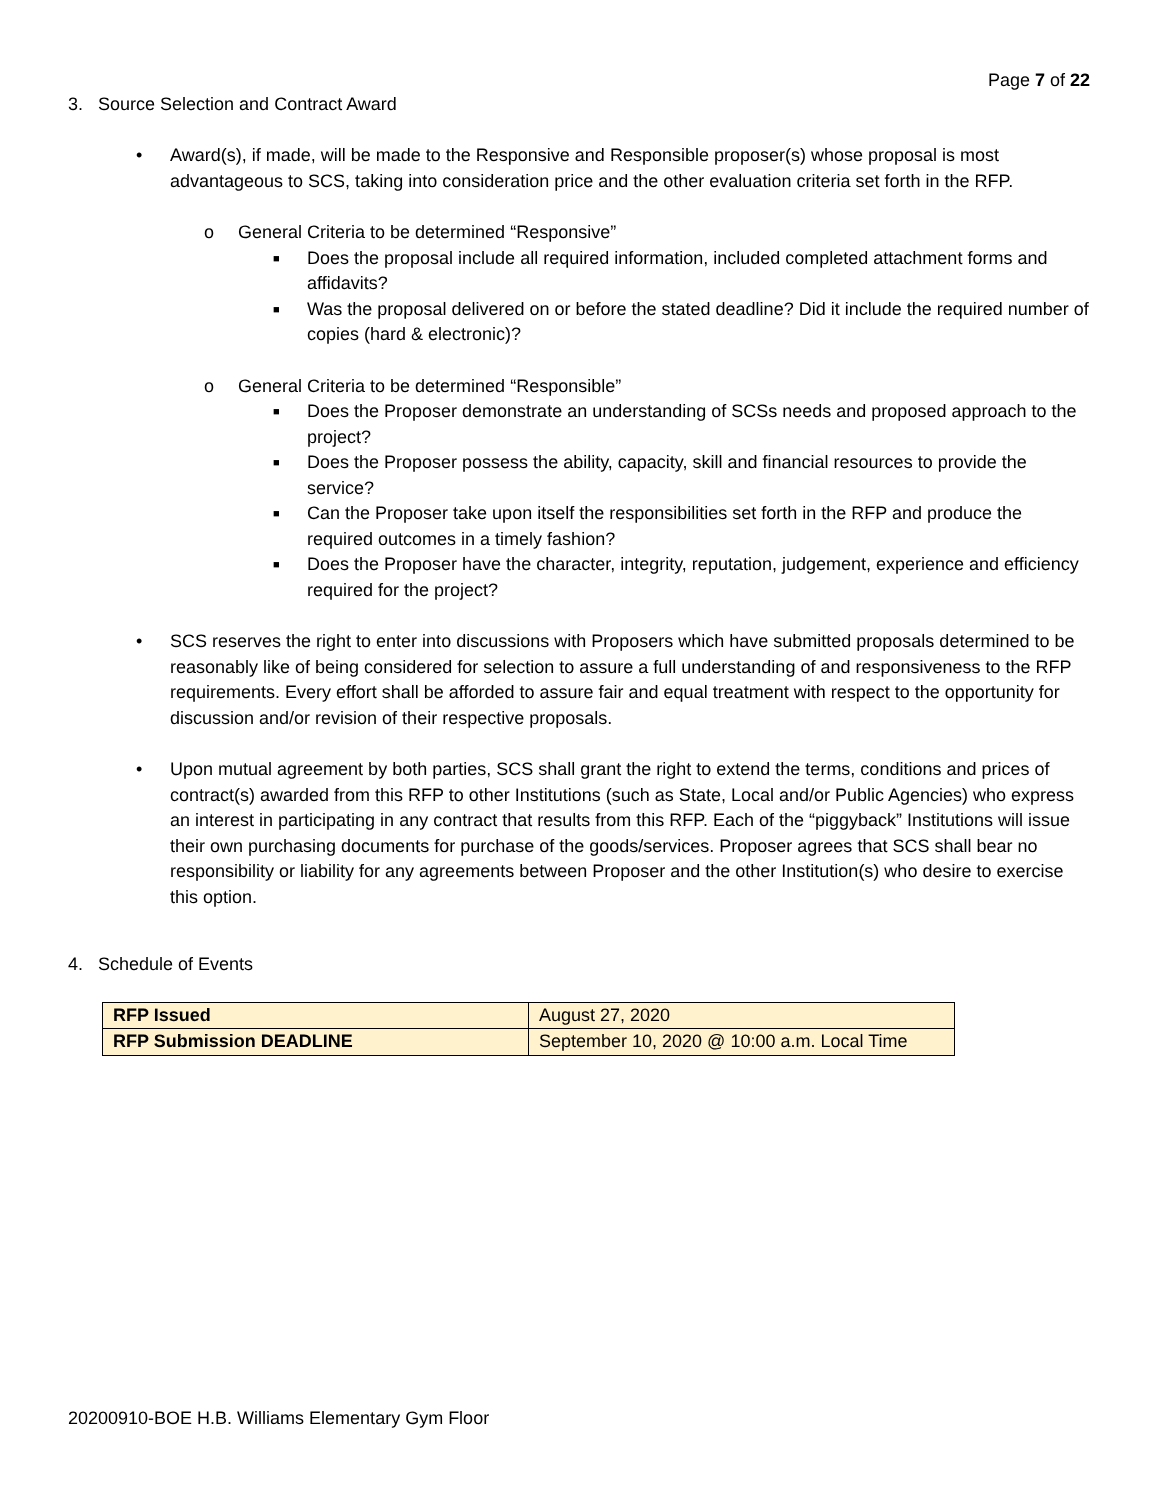Page 7 of 22
3. Source Selection and Contract Award
• Award(s), if made, will be made to the Responsive and Responsible proposer(s) whose proposal is most advantageous to SCS, taking into consideration price and the other evaluation criteria set forth in the RFP.
o General Criteria to be determined “Responsive”
■ Does the proposal include all required information, included completed attachment forms and affidavits?
■ Was the proposal delivered on or before the stated deadline? Did it include the required number of copies (hard & electronic)?
o General Criteria to be determined “Responsible”
■ Does the Proposer demonstrate an understanding of SCSs needs and proposed approach to the project?
■ Does the Proposer possess the ability, capacity, skill and financial resources to provide the service?
■ Can the Proposer take upon itself the responsibilities set forth in the RFP and produce the required outcomes in a timely fashion?
■ Does the Proposer have the character, integrity, reputation, judgement, experience and efficiency required for the project?
• SCS reserves the right to enter into discussions with Proposers which have submitted proposals determined to be reasonably like of being considered for selection to assure a full understanding of and responsiveness to the RFP requirements. Every effort shall be afforded to assure fair and equal treatment with respect to the opportunity for discussion and/or revision of their respective proposals.
• Upon mutual agreement by both parties, SCS shall grant the right to extend the terms, conditions and prices of contract(s) awarded from this RFP to other Institutions (such as State, Local and/or Public Agencies) who express an interest in participating in any contract that results from this RFP. Each of the “piggyback” Institutions will issue their own purchasing documents for purchase of the goods/services. Proposer agrees that SCS shall bear no responsibility or liability for any agreements between Proposer and the other Institution(s) who desire to exercise this option.
4. Schedule of Events
| RFP Issued | August 27, 2020 |
| RFP Submission DEADLINE | September 10, 2020 @ 10:00 a.m. Local Time |
20200910-BOE H.B. Williams Elementary Gym Floor